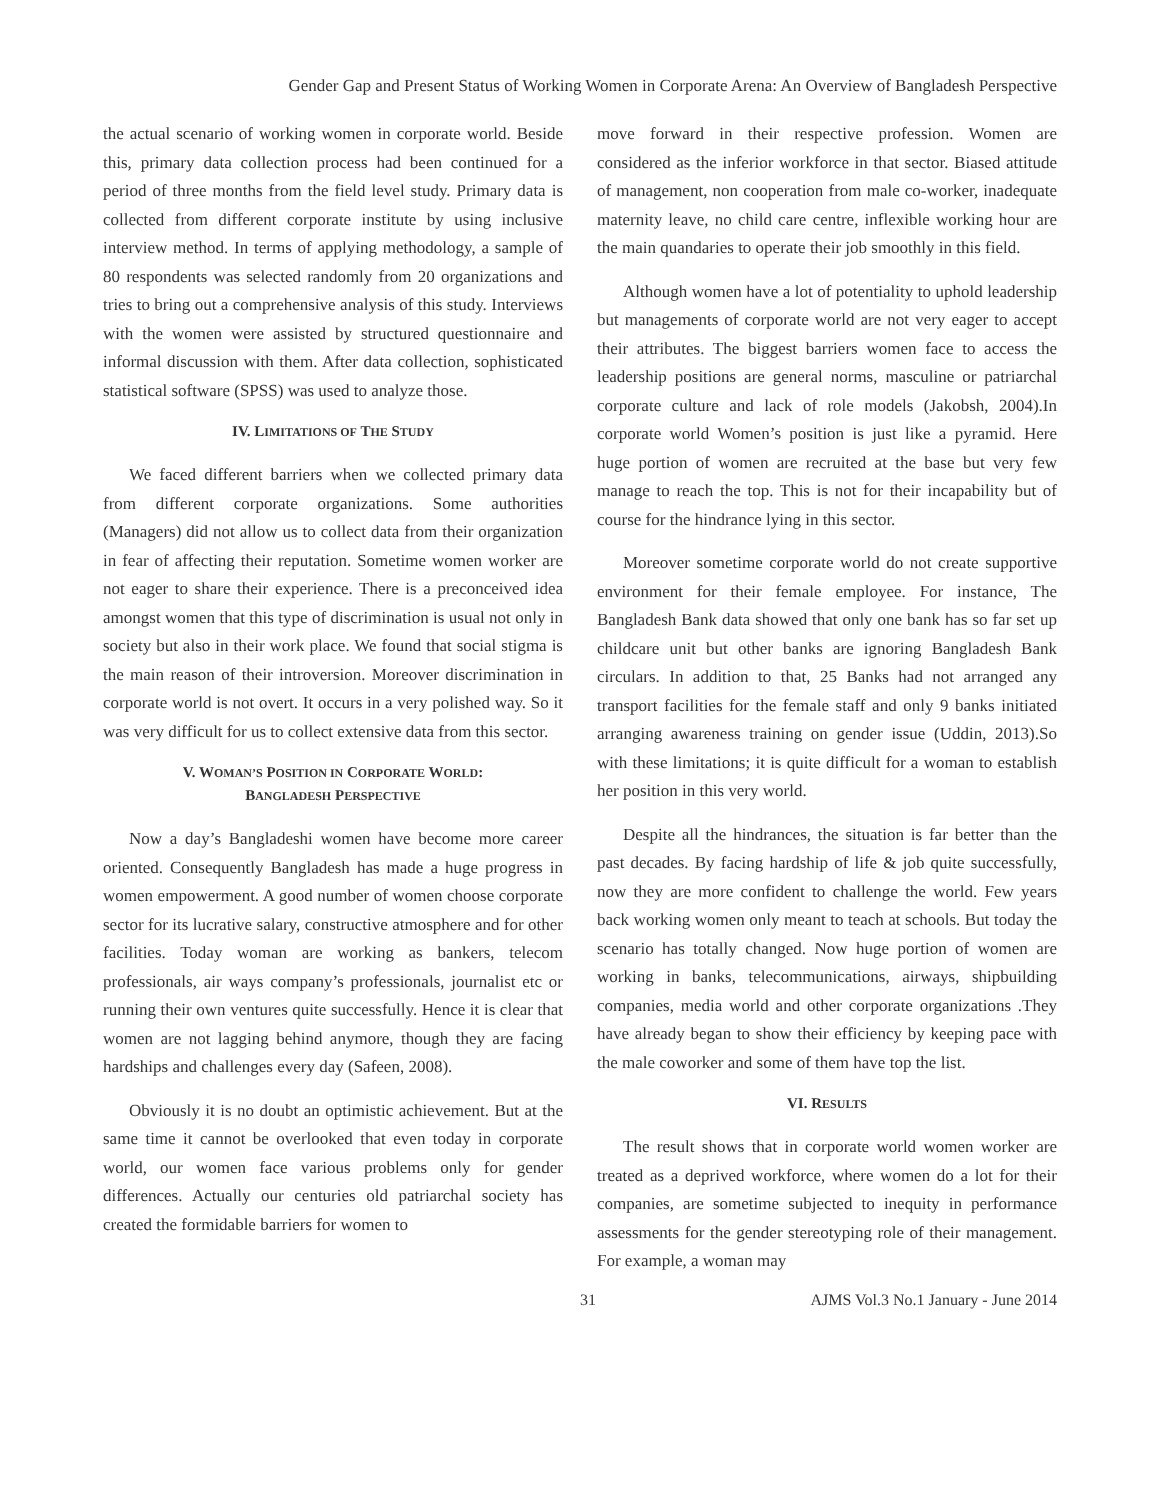Gender Gap and Present Status of Working Women in Corporate Arena: An Overview of Bangladesh Perspective
the actual scenario of working women in corporate world. Beside this, primary data collection process had been continued for a period of three months from the field level study. Primary data is collected from different corporate institute by using inclusive interview method. In terms of applying methodology, a sample of 80 respondents was selected randomly from 20 organizations and tries to bring out a comprehensive analysis of this study. Interviews with the women were assisted by structured questionnaire and informal discussion with them. After data collection, sophisticated statistical software (SPSS) was used to analyze those.
IV. LIMITATIONS OF THE STUDY
We faced different barriers when we collected primary data from different corporate organizations. Some authorities (Managers) did not allow us to collect data from their organization in fear of affecting their reputation. Sometime women worker are not eager to share their experience. There is a preconceived idea amongst women that this type of discrimination is usual not only in society but also in their work place. We found that social stigma is the main reason of their introversion. Moreover discrimination in corporate world is not overt. It occurs in a very polished way. So it was very difficult for us to collect extensive data from this sector.
V. WOMAN’S POSITION IN CORPORATE WORLD:
BANGLADESH PERSPECTIVE
Now a day’s Bangladeshi women have become more career oriented. Consequently Bangladesh has made a huge progress in women empowerment. A good number of women choose corporate sector for its lucrative salary, constructive atmosphere and for other facilities. Today woman are working as bankers, telecom professionals, air ways company’s professionals, journalist etc or running their own ventures quite successfully. Hence it is clear that women are not lagging behind anymore, though they are facing hardships and challenges every day (Safeen, 2008).
Obviously it is no doubt an optimistic achievement. But at the same time it cannot be overlooked that even today in corporate world, our women face various problems only for gender differences. Actually our centuries old patriarchal society has created the formidable barriers for women to
move forward in their respective profession. Women are considered as the inferior workforce in that sector. Biased attitude of management, non cooperation from male co-worker, inadequate maternity leave, no child care centre, inflexible working hour are the main quandaries to operate their job smoothly in this field.
Although women have a lot of potentiality to uphold leadership but managements of corporate world are not very eager to accept their attributes. The biggest barriers women face to access the leadership positions are general norms, masculine or patriarchal corporate culture and lack of role models (Jakobsh, 2004).In corporate world Women’s position is just like a pyramid. Here huge portion of women are recruited at the base but very few manage to reach the top. This is not for their incapability but of course for the hindrance lying in this sector.
Moreover sometime corporate world do not create supportive environment for their female employee. For instance, The Bangladesh Bank data showed that only one bank has so far set up childcare unit but other banks are ignoring Bangladesh Bank circulars. In addition to that, 25 Banks had not arranged any transport facilities for the female staff and only 9 banks initiated arranging awareness training on gender issue (Uddin, 2013).So with these limitations; it is quite difficult for a woman to establish her position in this very world.
Despite all the hindrances, the situation is far better than the past decades. By facing hardship of life & job quite successfully, now they are more confident to challenge the world. Few years back working women only meant to teach at schools. But today the scenario has totally changed. Now huge portion of women are working in banks, telecommunications, airways, shipbuilding companies, media world and other corporate organizations .They have already began to show their efficiency by keeping pace with the male coworker and some of them have top the list.
VI. RESULTS
The result shows that in corporate world women worker are treated as a deprived workforce, where women do a lot for their companies, are sometime subjected to inequity in performance assessments for the gender stereotyping role of their management. For example, a woman may
31 AJMS Vol.3 No.1 January - June 2014